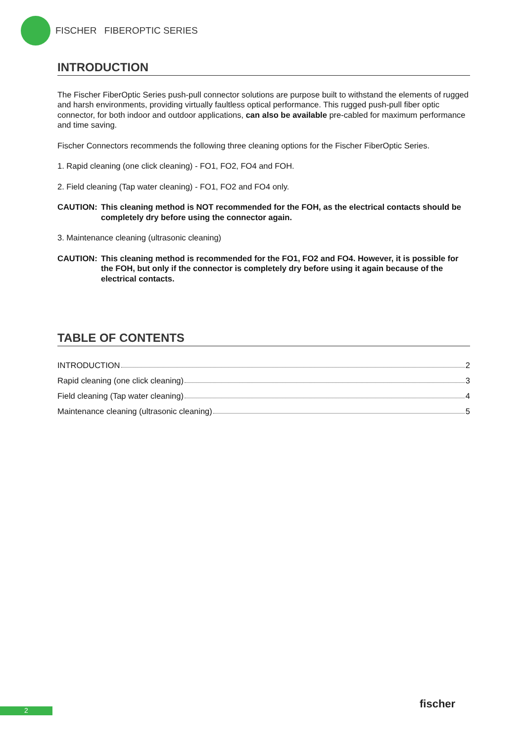FISCHER FIBEROPTIC SERIES
INTRODUCTION
The Fischer FiberOptic Series push-pull connector solutions are purpose built to withstand the elements of rugged and harsh environments, providing virtually faultless optical performance. This rugged push-pull fiber optic connector, for both indoor and outdoor applications, can also be available pre-cabled for maximum performance and time saving.
Fischer Connectors recommends the following three cleaning options for the Fischer FiberOptic Series.
1. Rapid cleaning (one click cleaning) - FO1, FO2, FO4 and FOH.
2. Field cleaning (Tap water cleaning) - FO1, FO2 and FO4 only.
CAUTION: This cleaning method is NOT recommended for the FOH, as the electrical contacts should be completely dry before using the connector again.
3. Maintenance cleaning (ultrasonic cleaning)
CAUTION: This cleaning method is recommended for the FO1, FO2 and FO4. However, it is possible for the FOH, but only if the connector is completely dry before using it again because of the electrical contacts.
TABLE OF CONTENTS
INTRODUCTION 2
Rapid cleaning (one click cleaning) 3
Field cleaning (Tap water cleaning) 4
Maintenance cleaning (ultrasonic cleaning) 5
2 fischer